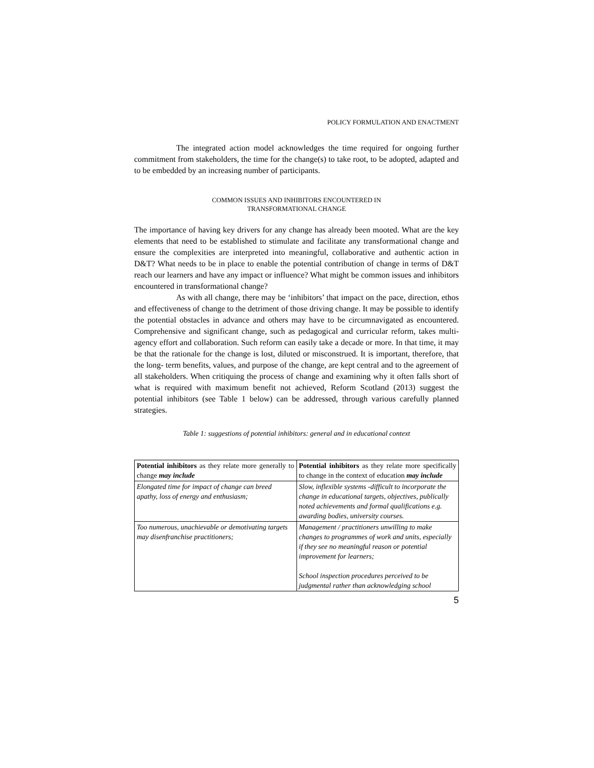POLICY FORMULATION AND ENACTMENT
The integrated action model acknowledges the time required for ongoing further commitment from stakeholders, the time for the change(s) to take root, to be adopted, adapted and to be embedded by an increasing number of participants.
COMMON ISSUES AND INHIBITORS ENCOUNTERED IN
TRANSFORMATIONAL CHANGE
The importance of having key drivers for any change has already been mooted. What are the key elements that need to be established to stimulate and facilitate any transformational change and ensure the complexities are interpreted into meaningful, collaborative and authentic action in D&T? What needs to be in place to enable the potential contribution of change in terms of D&T reach our learners and have any impact or influence? What might be common issues and inhibitors encountered in transformational change?
As with all change, there may be ‘inhibitors’ that impact on the pace, direction, ethos and effectiveness of change to the detriment of those driving change. It may be possible to identify the potential obstacles in advance and others may have to be circumnavigated as encountered. Comprehensive and significant change, such as pedagogical and curricular reform, takes multi-agency effort and collaboration. Such reform can easily take a decade or more. In that time, it may be that the rationale for the change is lost, diluted or misconstrued. It is important, therefore, that the long- term benefits, values, and purpose of the change, are kept central and to the agreement of all stakeholders. When critiquing the process of change and examining why it often falls short of what is required with maximum benefit not achieved, Reform Scotland (2013) suggest the potential inhibitors (see Table 1 below) can be addressed, through various carefully planned strategies.
Table 1: suggestions of potential inhibitors: general and in educational context
| Potential inhibitors as they relate more generally to change may include | Potential inhibitors as they relate more specifically to change in the context of education may include |
| Elongated time for impact of change can breed apathy, loss of energy and enthusiasm; | Slow, inflexible systems -difficult to incorporate the change in educational targets, objectives, publically noted achievements and formal qualifications e.g. awarding bodies, university courses. |
| Too numerous, unachievable or demotivating targets may disenfranchise practitioners; | Management / practitioners unwilling to make changes to programmes of work and units, especially if they see no meaningful reason or potential improvement for learners; School inspection procedures perceived to be judgmental rather than acknowledging school |
5